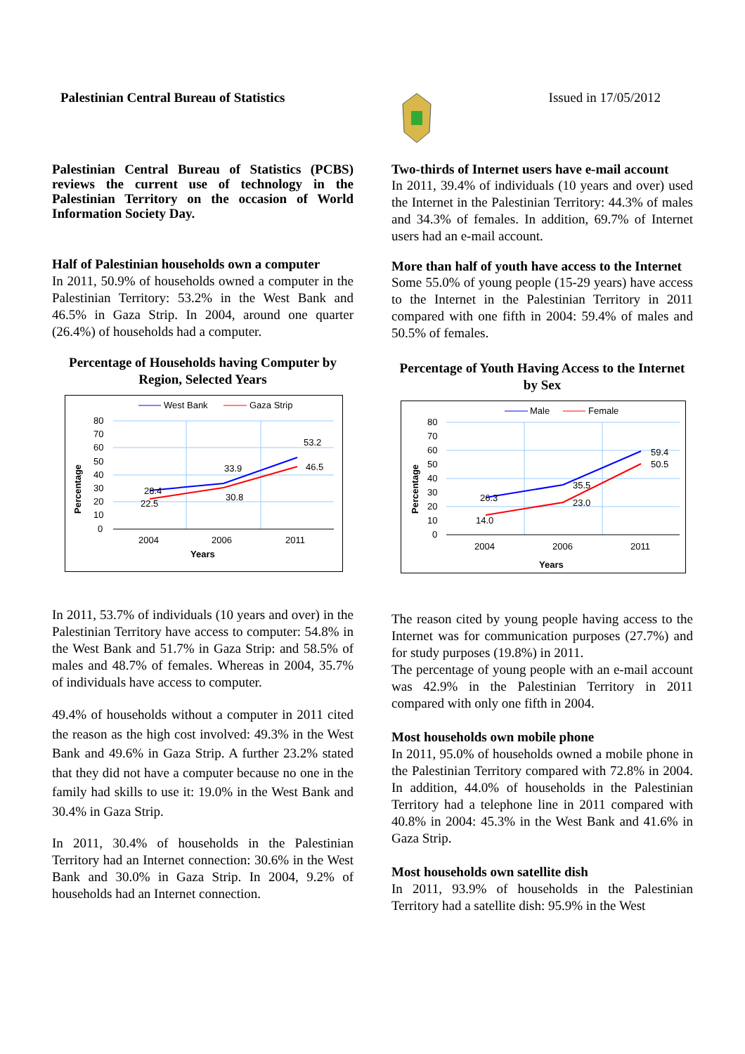Palestinian Central Bureau of Statistics Issued in 17/05/2012
Palestinian Central Bureau of Statistics (PCBS) reviews the current use of technology in the Palestinian Territory on the occasion of World Information Society Day.
Half of Palestinian households own a computer
In 2011, 50.9% of households owned a computer in the Palestinian Territory: 53.2% in the West Bank and 46.5% in Gaza Strip. In 2004, around one quarter (26.4%) of households had a computer.
Percentage of Households having Computer by Region, Selected Years
West Bank
Gaza Strip
80
70
60
50
40
30
20
10
0
28.4
22.5
33.9
30.8
53.2
46.5
2004
2006
2011
Years
Percentage
In 2011, 53.7% of individuals (10 years and over) in the Palestinian Territory have access to computer: 54.8% in the West Bank and 51.7% in Gaza Strip: and 58.5% of males and 48.7% of females. Whereas in 2004, 35.7% of individuals have access to computer.
49.4% of households without a computer in 2011 cited the reason as the high cost involved: 49.3% in the West Bank and 49.6% in Gaza Strip. A further 23.2% stated that they did not have a computer because no one in the family had skills to use it: 19.0% in the West Bank and 30.4% in Gaza Strip.
In 2011, 30.4% of households in the Palestinian Territory had an Internet connection: 30.6% in the West Bank and 30.0% in Gaza Strip. In 2004, 9.2% of households had an Internet connection.
Two-thirds of Internet users have e-mail account
In 2011, 39.4% of individuals (10 years and over) used the Internet in the Palestinian Territory: 44.3% of males and 34.3% of females. In addition, 69.7% of Internet users had an e-mail account.
More than half of youth have access to the Internet
Some 55.0% of young people (15-29 years) have access to the Internet in the Palestinian Territory in 2011 compared with one fifth in 2004: 59.4% of males and 50.5% of females.
Percentage of Youth Having Access to the Internet by Sex
Male
Female
80
70
60
50
40
30
20
10
0
26.3
14.0
35.5
23.0
59.4
50.5
2004
2006
2011
Years
Percentage
The reason cited by young people having access to the Internet was for communication purposes (27.7%) and for study purposes (19.8%) in 2011.
The percentage of young people with an e-mail account was 42.9% in the Palestinian Territory in 2011 compared with only one fifth in 2004.
Most households own mobile phone
In 2011, 95.0% of households owned a mobile phone in the Palestinian Territory compared with 72.8% in 2004. In addition, 44.0% of households in the Palestinian Territory had a telephone line in 2011 compared with 40.8% in 2004: 45.3% in the West Bank and 41.6% in Gaza Strip.
Most households own satellite dish
In 2011, 93.9% of households in the Palestinian Territory had a satellite dish: 95.9% in the West